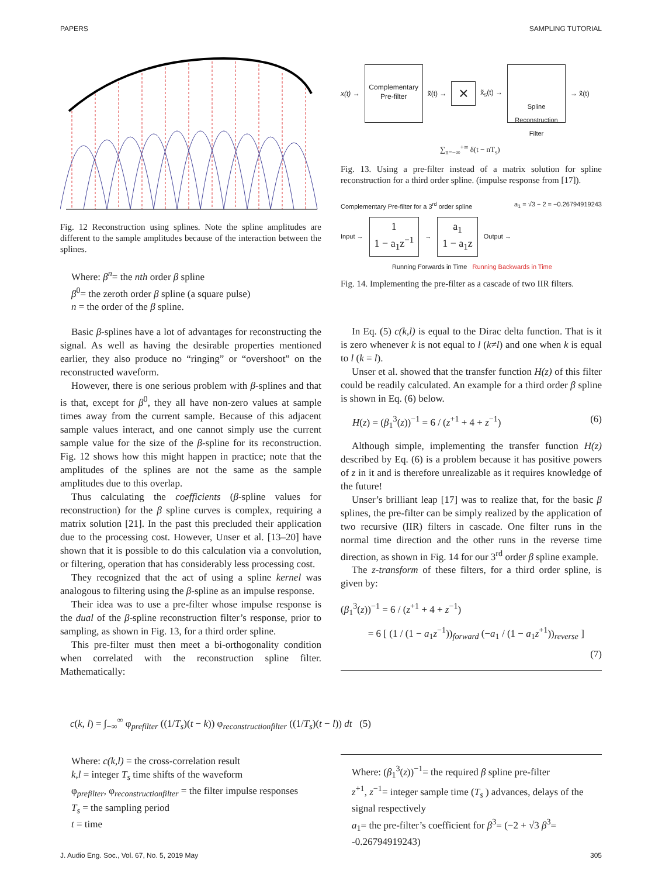PAPERS SAMPLING TUTORIAL
Fig. 12 Reconstruction using splines. Note the spline amplitudes are different to the sample amplitudes because of the interaction between the splines.
Where: β<sup>n</sup>= the nth order β spline
β<sup>0</sup>= the zeroth order β spline (a square pulse)
n = the order of the β spline.
Basic β-splines have a lot of advantages for reconstructing the signal. As well as having the desirable properties mentioned earlier, they also produce no “ringing” or “overshoot” on the reconstructed waveform.
However, there is one serious problem with β-splines and that is that, except for β<sup>0</sup>, they all have non-zero values at sample times away from the current sample. Because of this adjacent sample values interact, and one cannot simply use the current sample value for the size of the β-spline for its reconstruction. Fig. 12 shows how this might happen in practice; note that the amplitudes of the splines are not the same as the sample amplitudes due to this overlap.
Thus calculating the coefficients (β-spline values for reconstruction) for the β spline curves is complex, requiring a matrix solution [21]. In the past this precluded their application due to the processing cost. However, Unser et al. [13–20] have shown that it is possible to do this calculation via a convolution, or filtering, operation that has considerably less processing cost.
They recognized that the act of using a spline kernel was analogous to filtering using the β-spline as an impulse response.
Their idea was to use a pre-filter whose impulse response is the dual of the β-spline reconstruction filter’s response, prior to sampling, as shown in Fig. 13, for a third order spline.
This pre-filter must then meet a bi-orthogonality condition when correlated with the reconstruction spline filter. Mathematically:
x(t) →
Complementary Pre-filter
x̃(t) →
×
x̃<sub>s</sub>(t) →
Spline Reconstruction Filter
→ x̃(t)
∑<sub>n=−∞</sub><sup>+∞</sup> δ(t − nT<sub>s</sub>)
Fig. 13. Using a pre-filter instead of a matrix solution for spline reconstruction for a third order spline. (impulse response from [17]).
Complementary Pre-filter for a 3<sup>rd</sup> order spline a<sub>1</sub> = √3 − 2 = −0.26794919243
Input →
1
1 − a<sub>1</sub>z<sup>−1</sup>
→
a<sub>1</sub>
1 − a<sub>1</sub>z
Output →
Running Forwards in Time Running Backwards in Time
Fig. 14. Implementing the pre-filter as a cascade of two IIR filters.
In Eq. (5) c(k,l) is equal to the Dirac delta function. That is it is zero whenever k is not equal to l (k≠l) and one when k is equal to l (k = l).
Unser et al. showed that the transfer function H(z) of this filter could be readily calculated. An example for a third order β spline is shown in Eq. (6) below.
H(z) = (β<sub>1</sub><sup>3</sup>(z))<sup>−1</sup> = 6 / (z<sup>+1</sup> + 4 + z<sup>−1</sup>) (6)
Although simple, implementing the transfer function H(z) described by Eq. (6) is a problem because it has positive powers of z in it and is therefore unrealizable as it requires knowledge of the future!
Unser’s brilliant leap [17] was to realize that, for the basic β splines, the pre-filter can be simply realized by the application of two recursive (IIR) filters in cascade. One filter runs in the normal time direction and the other runs in the reverse time direction, as shown in Fig. 14 for our 3<sup>rd</sup> order β spline example.
The z-transform of these filters, for a third order spline, is given by:
(β<sub>1</sub><sup>3</sup>(z))<sup>−1</sup> = 6 / (z<sup>+1</sup> + 4 + z<sup>−1</sup>)
= 6 [ (1 / (1 − a<sub>1</sub>z<sup>−1</sup>))<sub>forward</sub> (−a<sub>1</sub> / (1 − a<sub>1</sub>z<sup>+1</sup>))<sub>reverse</sub> ]
(7)
c(k, l) = ∫<sub>−∞</sub><sup>∞</sup> φ<sub>prefilter</sub> ((1/T<sub>s</sub>)(t − k)) φ<sub>reconstructionfilter</sub> ((1/T<sub>s</sub>)(t − l)) dt (5)
Where: c(k,l) = the cross-correlation result
k,l = integer T<sub>s</sub> time shifts of the waveform
φ<sub>prefilter</sub>, φ<sub>reconstructionfilter</sub> = the filter impulse responses
T<sub>s</sub> = the sampling period
t = time
Where: (β<sub>1</sub><sup>3</sup>(z))<sup>−1</sup>= the required β spline pre-filter
z<sup>+1</sup>, z<sup>−1</sup>= integer sample time (T<sub>s</sub> ) advances, delays of the signal respectively
a<sub>1</sub>= the pre-filter’s coefficient for β<sup>3</sup>= (−2 + √3 β<sup>3</sup>= -0.26794919243)
J. Audio Eng. Soc., Vol. 67, No. 5, 2019 May 305